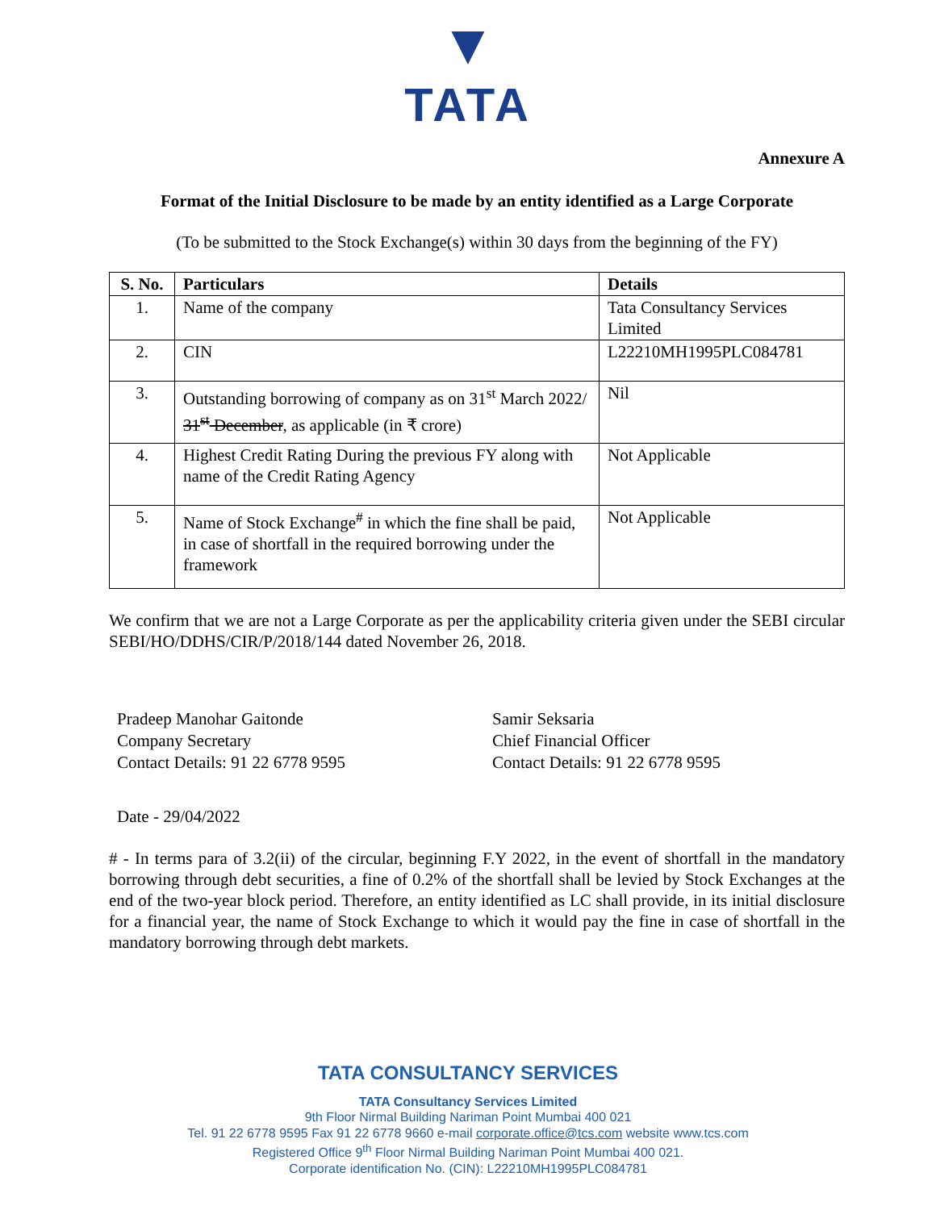▼
TATA
Annexure A
Format of the Initial Disclosure to be made by an entity identified as a Large Corporate
(To be submitted to the Stock Exchange(s) within 30 days from the beginning of the FY)
| S. No. | Particulars | Details |
| --- | --- | --- |
| 1. | Name of the company | Tata Consultancy Services Limited |
| 2. | CIN | L22210MH1995PLC084781 |
| 3. | Outstanding borrowing of company as on 31<sup>st</sup> March 2022/ 31<sup>st</sup> December , as applicable (in ₹ crore) | Nil |
| 4. | Highest Credit Rating During the previous FY along with name of the Credit Rating Agency | Not Applicable |
| 5. | Name of Stock Exchange<sup>#</sup> in which the fine shall be paid, in case of shortfall in the required borrowing under the framework | Not Applicable |
We confirm that we are not a Large Corporate as per the applicability criteria given under the SEBI circular SEBI/HO/DDHS/CIR/P/2018/144 dated November 26, 2018.
Pradeep Manohar Gaitonde
Company Secretary
Contact Details: 91 22 6778 9595
Samir Seksaria
Chief Financial Officer
Contact Details: 91 22 6778 9595
Date - 29/04/2022
# - In terms para of 3.2(ii) of the circular, beginning F.Y 2022, in the event of shortfall in the mandatory borrowing through debt securities, a fine of 0.2% of the shortfall shall be levied by Stock Exchanges at the end of the two-year block period. Therefore, an entity identified as LC shall provide, in its initial disclosure for a financial year, the name of Stock Exchange to which it would pay the fine in case of shortfall in the mandatory borrowing through debt markets.
TATA CONSULTANCY SERVICES
TATA Consultancy Services Limited
9th Floor Nirmal Building Nariman Point Mumbai 400 021
Tel. 91 22 6778 9595 Fax 91 22 6778 9660 e-mail corporate.office@tcs.com website www.tcs.com
Registered Office 9<sup>th</sup> Floor Nirmal Building Nariman Point Mumbai 400 021.
Corporate identification No. (CIN): L22210MH1995PLC084781